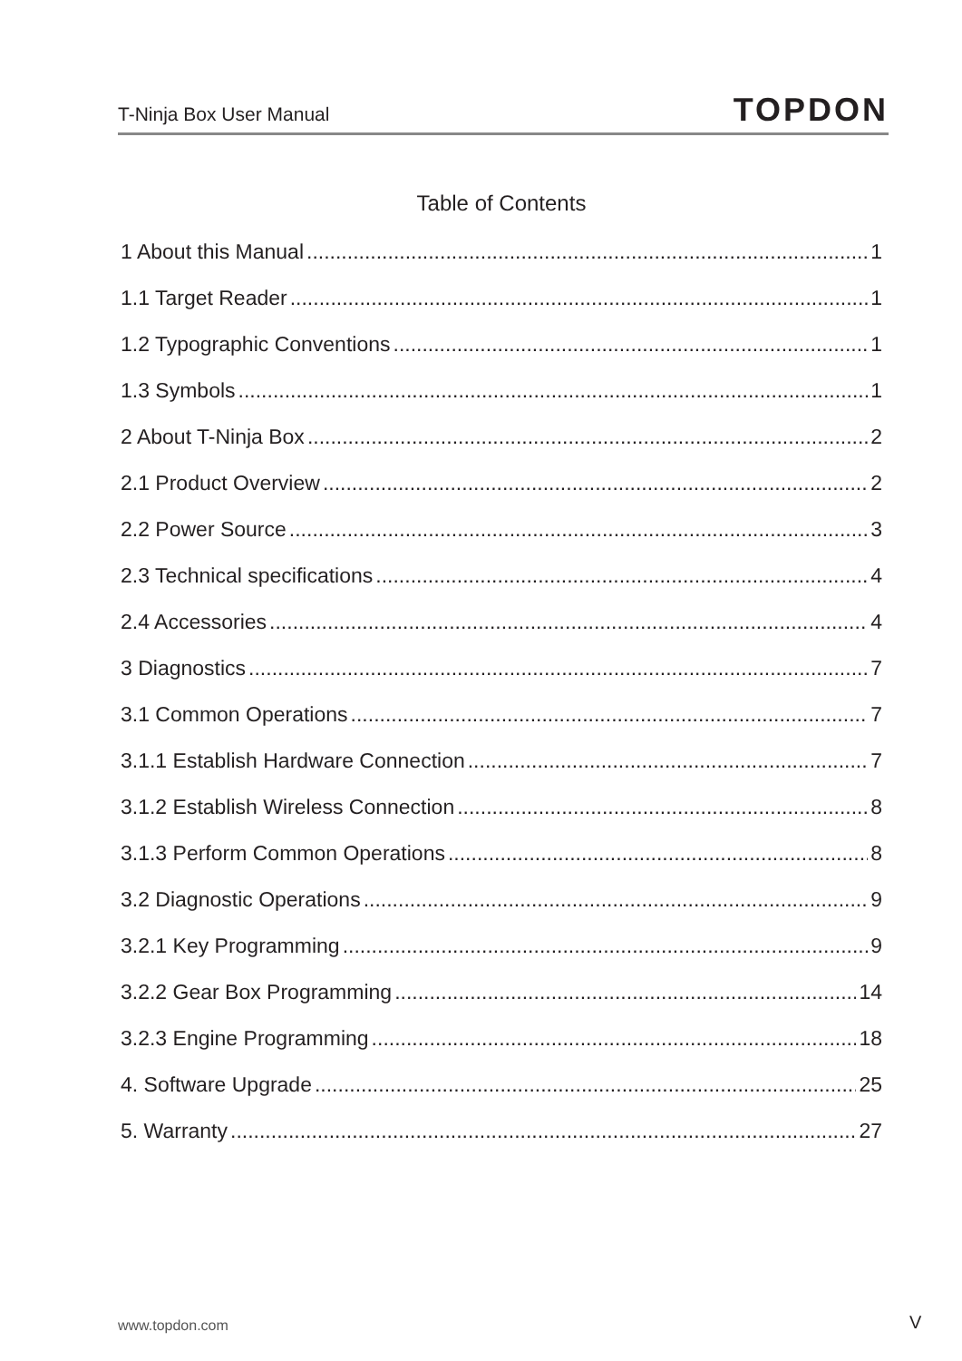T-Ninja Box User Manual TOPDON
Table of Contents
1 About this Manual 1
1.1 Target Reader 1
1.2 Typographic Conventions 1
1.3 Symbols 1
2 About T-Ninja Box 2
2.1 Product Overview 2
2.2 Power Source 3
2.3 Technical specifications 4
2.4 Accessories 4
3 Diagnostics 7
3.1 Common Operations 7
3.1.1 Establish Hardware Connection 7
3.1.2 Establish Wireless Connection 8
3.1.3 Perform Common Operations 8
3.2 Diagnostic Operations 9
3.2.1 Key Programming 9
3.2.2 Gear Box Programming 14
3.2.3 Engine Programming 18
4. Software Upgrade 25
5. Warranty 27
www.topdon.com V